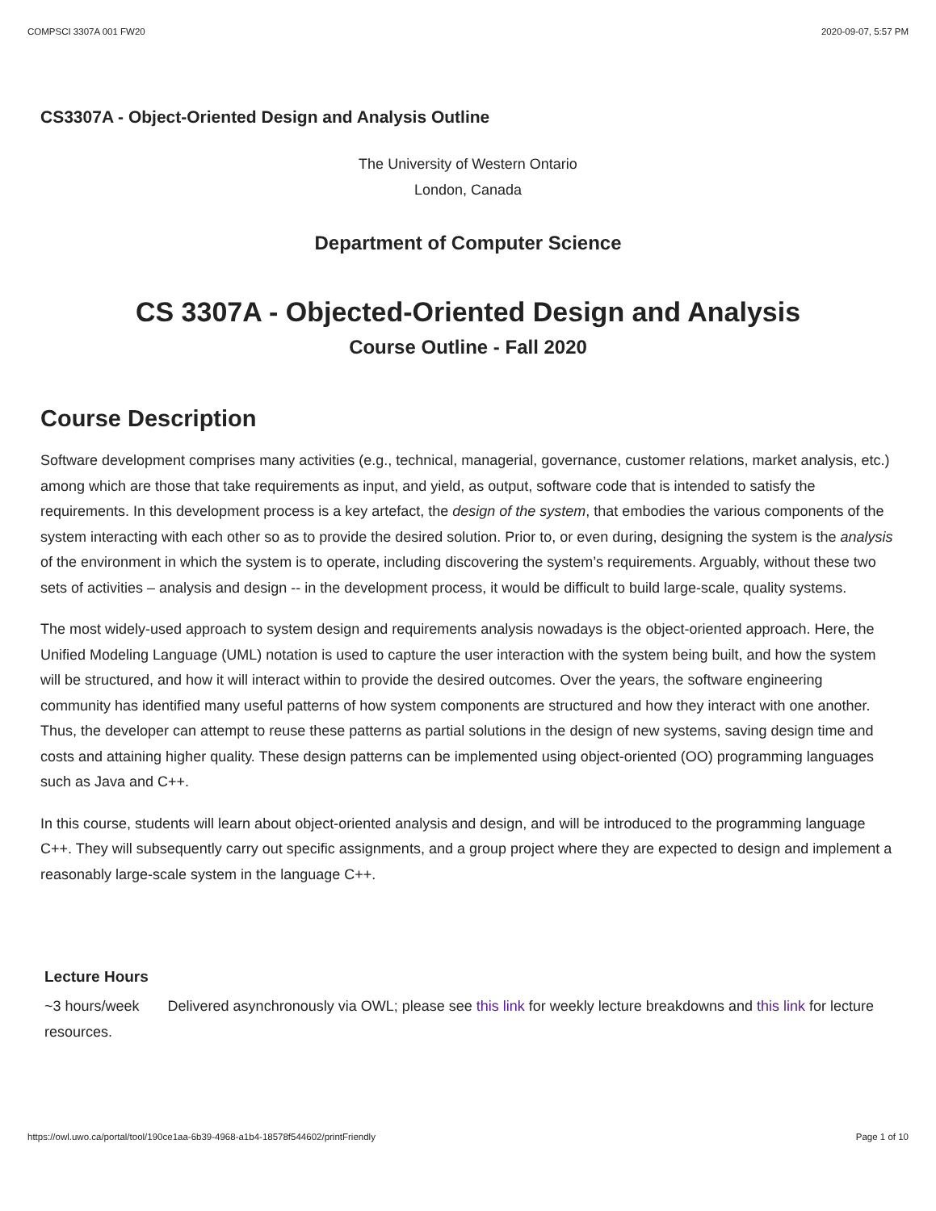COMPSCI 3307A 001 FW20 2020-09-07, 5:57 PM
CS3307A - Object-Oriented Design and Analysis Outline
The University of Western Ontario
London, Canada
Department of Computer Science
CS 3307A - Objected-Oriented Design and Analysis
Course Outline - Fall 2020
Course Description
Software development comprises many activities (e.g., technical, managerial, governance, customer relations, market analysis, etc.) among which are those that take requirements as input, and yield, as output, software code that is intended to satisfy the requirements. In this development process is a key artefact, the design of the system, that embodies the various components of the system interacting with each other so as to provide the desired solution. Prior to, or even during, designing the system is the analysis of the environment in which the system is to operate, including discovering the system’s requirements. Arguably, without these two sets of activities – analysis and design -- in the development process, it would be difficult to build large-scale, quality systems.
The most widely-used approach to system design and requirements analysis nowadays is the object-oriented approach. Here, the Unified Modeling Language (UML) notation is used to capture the user interaction with the system being built, and how the system will be structured, and how it will interact within to provide the desired outcomes. Over the years, the software engineering community has identified many useful patterns of how system components are structured and how they interact with one another. Thus, the developer can attempt to reuse these patterns as partial solutions in the design of new systems, saving design time and costs and attaining higher quality. These design patterns can be implemented using object-oriented (OO) programming languages such as Java and C++.
In this course, students will learn about object-oriented analysis and design, and will be introduced to the programming language C++. They will subsequently carry out specific assignments, and a group project where they are expected to design and implement a reasonably large-scale system in the language C++.
Lecture Hours
~3 hours/week Delivered asynchronously via OWL; please see this link for weekly lecture breakdowns and this link for lecture resources.
https://owl.uwo.ca/portal/tool/190ce1aa-6b39-4968-a1b4-18578f544602/printFriendly Page 1 of 10